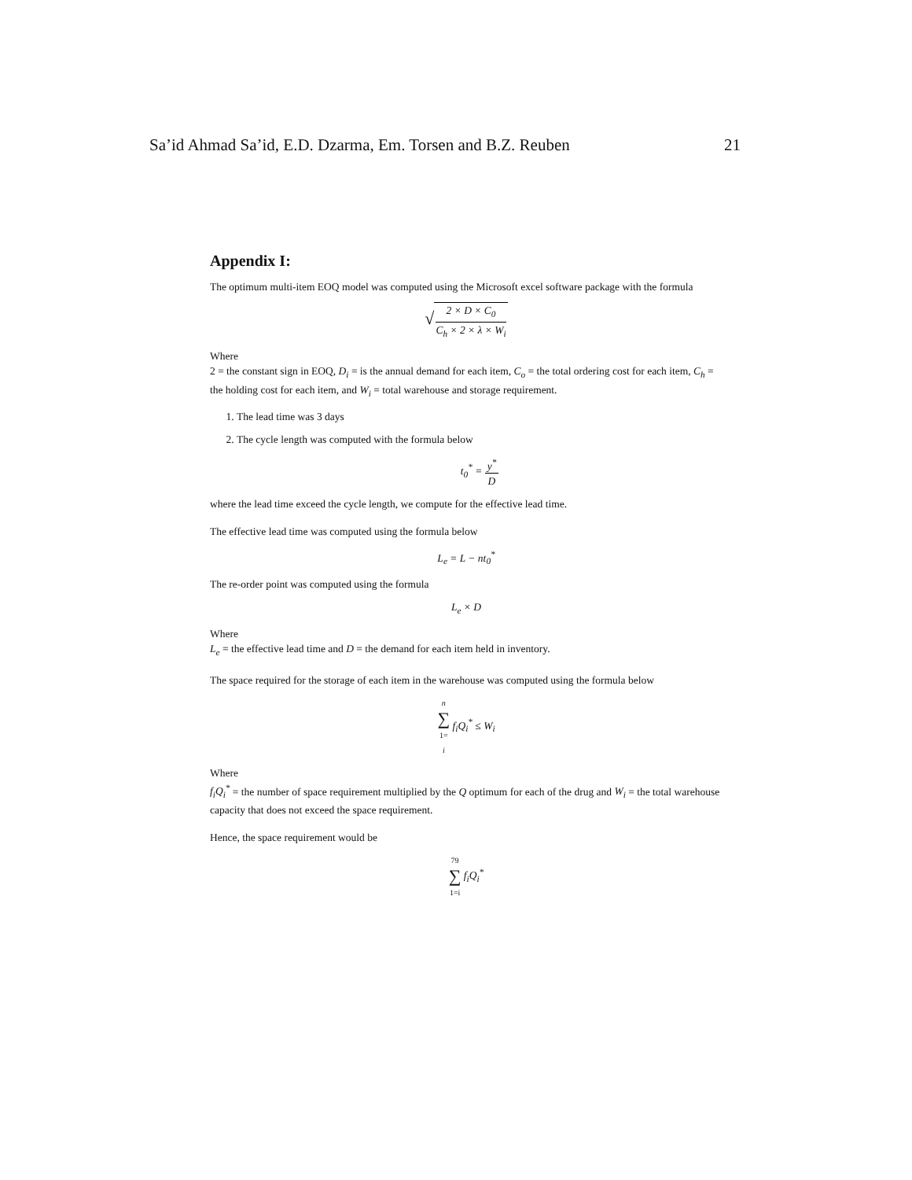Sa’id Ahmad Sa’id, E.D. Dzarma, Em. Torsen and B.Z. Reuben 21
Appendix I:
The optimum multi-item EOQ model was computed using the Microsoft excel software package with the formula
√2 × D × C<sub>0</sub> C<sub>h</sub> × 2 × λ × W<sub>i</sub>
Where
2 = the constant sign in EOQ, D<sub>i</sub> = is the annual demand for each item, C<sub>o</sub> = the total ordering cost for each item, C<sub>h</sub> = the holding cost for each item, and W<sub>i</sub> = total warehouse and storage requirement.
1. The lead time was 3 days
2. The cycle length was computed with the formula below
t<sub>0</sub><sup>*</sup> = y<sup>*</sup> D
where the lead time exceed the cycle length, we compute for the effective lead time.
The effective lead time was computed using the formula below
L<sub>e</sub> = L − nt<sub>0</sub><sup>*</sup>
The re-order point was computed using the formula
L<sub>e</sub> × D
Where
L<sub>e</sub> = the effective lead time and D = the demand for each item held in inventory.
The space required for the storage of each item in the warehouse was computed using the formula below
n ∑ 1= i f<sub>i</sub>Q<sub>i</sub><sup>*</sup> ≤ W<sub>i</sub>
Where
f<sub>i</sub>Q<sub>i</sub><sup>*</sup> = the number of space requirement multiplied by the Q optimum for each of the drug and W<sub>i</sub> = the total warehouse capacity that does not exceed the space requirement.
Hence, the space requirement would be
79 ∑ 1=i f<sub>i</sub>Q<sub>i</sub><sup>*</sup>